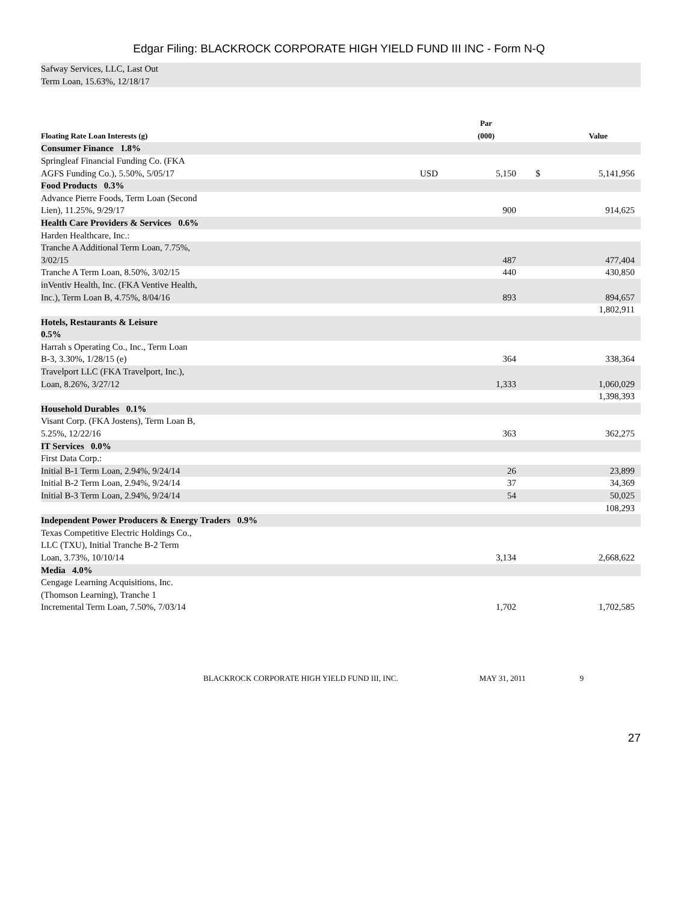Edgar Filing: BLACKROCK CORPORATE HIGH YIELD FUND III INC - Form N-Q
| Safway Services, LLC, Last Out Term Loan, 15.63%, 12/18/17 |
| Floating Rate Loan Interests (g) | | Par (000) | | Value |
| --- | --- | --- | --- | --- |
| Consumer Finance 1.8% | | | | |
| Springleaf Financial Funding Co. (FKA AGFS Funding Co.), 5.50%, 5/05/17 | USD | 5,150 | $ | 5,141,956 |
| Food Products 0.3% | | | | |
| Advance Pierre Foods, Term Loan (Second Lien), 11.25%, 9/29/17 | | 900 | | 914,625 |
| Health Care Providers & Services 0.6% | | | | |
| Harden Healthcare, Inc.: | | | | |
| Tranche A Additional Term Loan, 7.75%, 3/02/15 | | 487 | | 477,404 |
| Tranche A Term Loan, 8.50%, 3/02/15 | | 440 | | 430,850 |
| inVentiv Health, Inc. (FKA Ventive Health, Inc.), Term Loan B, 4.75%, 8/04/16 | | 893 | | 894,657 |
| | | | | 1,802,911 |
| Hotels, Restaurants & Leisure 0.5% | | | | |
| Harrah s Operating Co., Inc., Term Loan B-3, 3.30%, 1/28/15 (e) | | 364 | | 338,364 |
| Travelport LLC (FKA Travelport, Inc.), Loan, 8.26%, 3/27/12 | | 1,333 | | 1,060,029 |
| | | | | 1,398,393 |
| Household Durables 0.1% | | | | |
| Visant Corp. (FKA Jostens), Term Loan B, 5.25%, 12/22/16 | | 363 | | 362,275 |
| IT Services 0.0% | | | | |
| First Data Corp.: | | | | |
| Initial B-1 Term Loan, 2.94%, 9/24/14 | | 26 | | 23,899 |
| Initial B-2 Term Loan, 2.94%, 9/24/14 | | 37 | | 34,369 |
| Initial B-3 Term Loan, 2.94%, 9/24/14 | | 54 | | 50,025 |
| | | | | 108,293 |
| Independent Power Producers & Energy Traders 0.9% | | | | |
| Texas Competitive Electric Holdings Co., LLC (TXU), Initial Tranche B-2 Term Loan, 3.73%, 10/10/14 | | 3,134 | | 2,668,622 |
| Media 4.0% | | | | |
| Cengage Learning Acquisitions, Inc. (Thomson Learning), Tranche 1 Incremental Term Loan, 7.50%, 7/03/14 | | 1,702 | | 1,702,585 |
BLACKROCK CORPORATE HIGH YIELD FUND III, INC. MAY 31, 2011 9
27